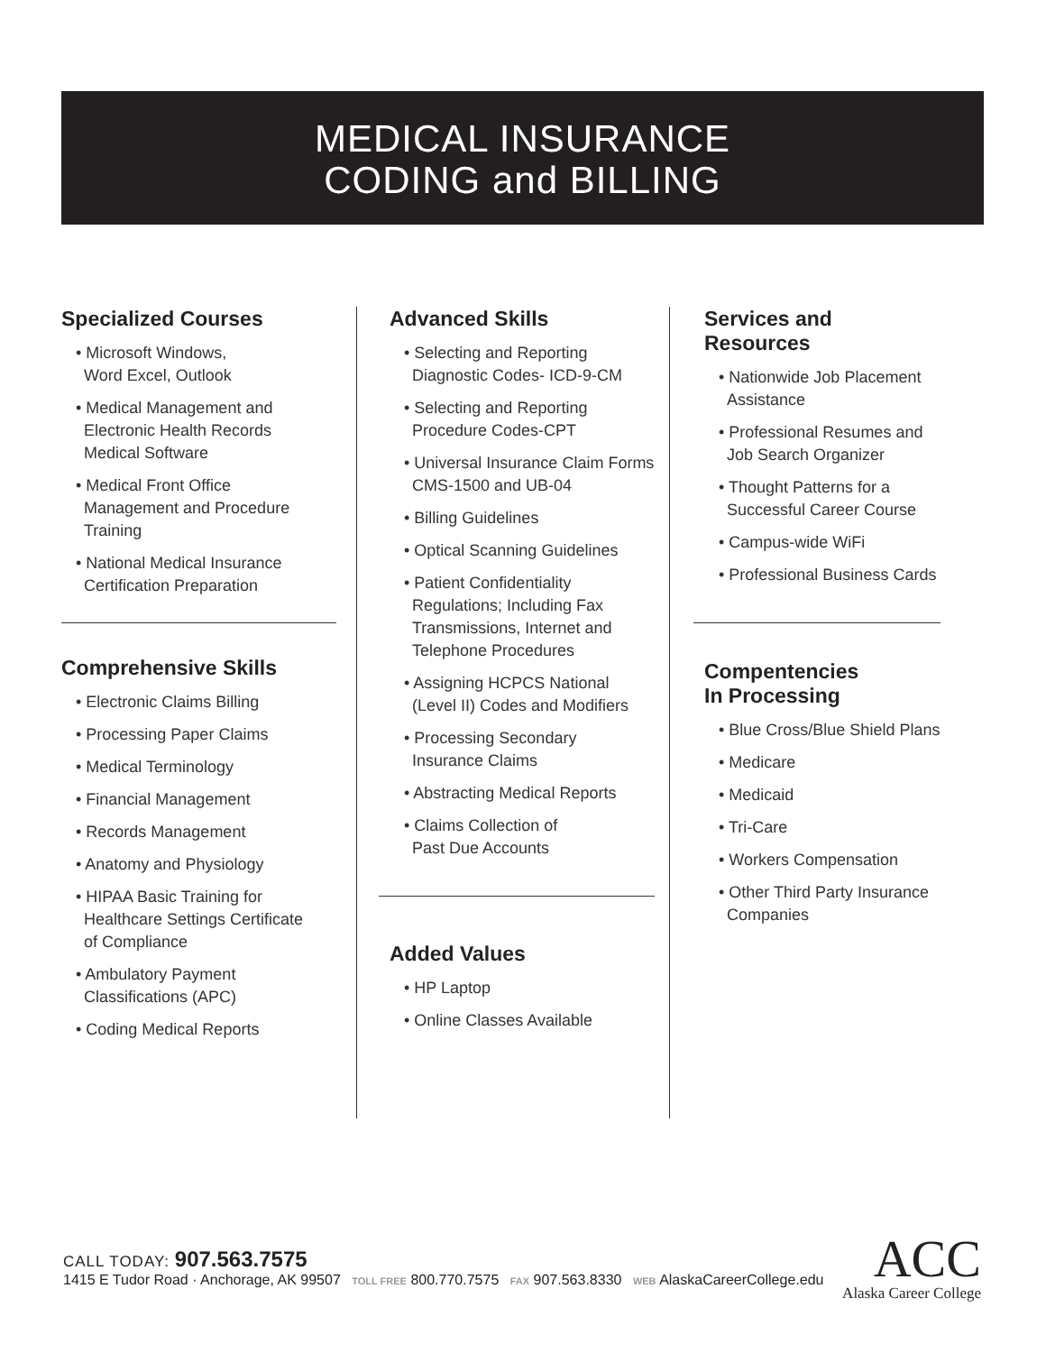MEDICAL INSURANCE
CODING and BILLING
Specialized Courses
• Microsoft Windows,
Word Excel, Outlook
• Medical Management and
Electronic Health Records
Medical Software
• Medical Front Office
Management and Procedure
Training
• National Medical Insurance
Certification Preparation
Comprehensive Skills
• Electronic Claims Billing
• Processing Paper Claims
• Medical Terminology
• Financial Management
• Records Management
• Anatomy and Physiology
• HIPAA Basic Training for
Healthcare Settings Certificate
of Compliance
• Ambulatory Payment
Classifications (APC)
• Coding Medical Reports
Advanced Skills
• Selecting and Reporting
Diagnostic Codes- ICD-9-CM
• Selecting and Reporting
Procedure Codes-CPT
• Universal Insurance Claim Forms
CMS-1500 and UB-04
• Billing Guidelines
• Optical Scanning Guidelines
• Patient Confidentiality
Regulations; Including Fax
Transmissions, Internet and
Telephone Procedures
• Assigning HCPCS National
(Level II) Codes and Modifiers
• Processing Secondary
Insurance Claims
• Abstracting Medical Reports
• Claims Collection of
Past Due Accounts
Added Values
• HP Laptop
• Online Classes Available
Services and Resources
• Nationwide Job Placement
Assistance
• Professional Resumes and
Job Search Organizer
• Thought Patterns for a
Successful Career Course
• Campus-wide WiFi
• Professional Business Cards
Compentencies
In Processing
• Blue Cross/Blue Shield Plans
• Medicare
• Medicaid
• Tri-Care
• Workers Compensation
• Other Third Party Insurance
Companies
CALL TODAY: 907.563.7575
1415 E Tudor Road · Anchorage, AK 99507 TOLL FREE 800.770.7575 FAX 907.563.8330 WEB AlaskaCareerCollege.edu
ACC
Alaska Career College